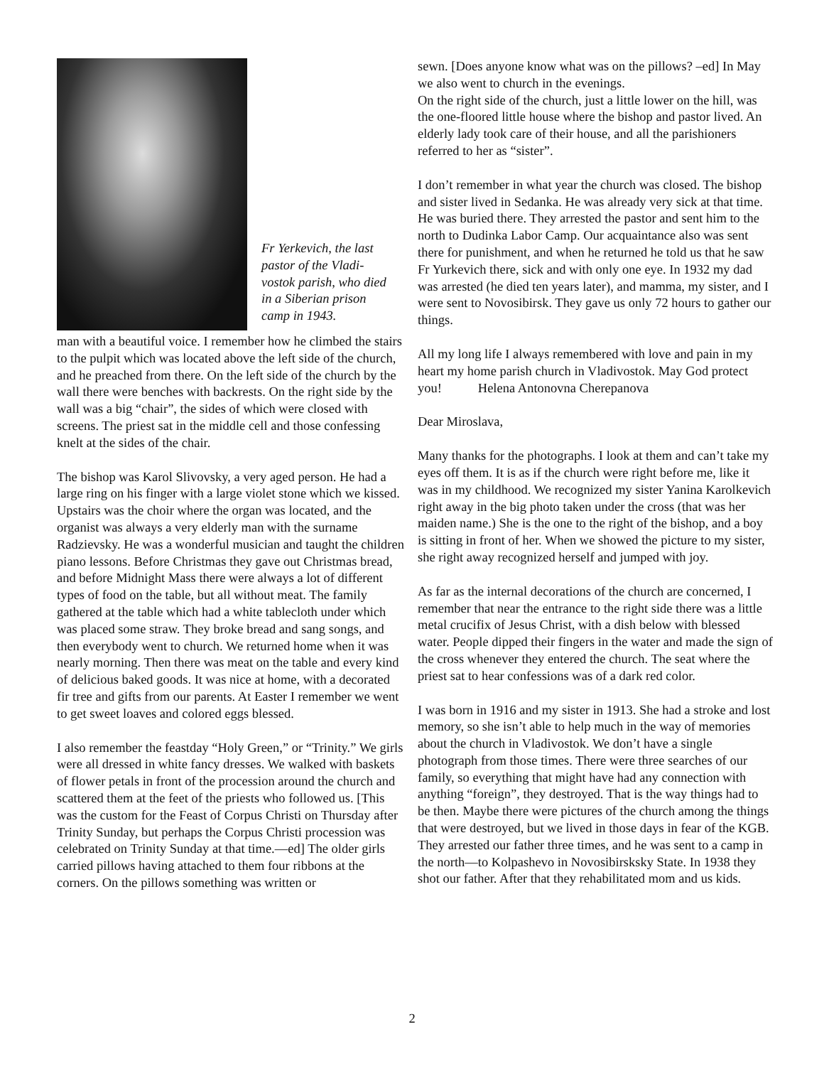Fr Yerkevich, the last
pastor of the Vladi-
vostok parish, who died
in a Siberian prison
camp in 1943.
man with a beautiful voice. I remember how he climbed the stairs to the pulpit which was located above the left side of the church, and he preached from there. On the left side of the church by the wall there were benches with backrests. On the right side by the wall was a big “chair”, the sides of which were closed with screens. The priest sat in the middle cell and those confessing knelt at the sides of the chair.
The bishop was Karol Slivovsky, a very aged person. He had a large ring on his finger with a large violet stone which we kissed. Upstairs was the choir where the organ was located, and the organist was always a very elderly man with the surname Radzievsky. He was a wonderful musician and taught the children piano lessons. Before Christmas they gave out Christmas bread, and before Midnight Mass there were always a lot of different types of food on the table, but all without meat. The family gathered at the table which had a white tablecloth under which was placed some straw. They broke bread and sang songs, and then everybody went to church. We returned home when it was nearly morning. Then there was meat on the table and every kind of delicious baked goods. It was nice at home, with a decorated fir tree and gifts from our parents. At Easter I remember we went to get sweet loaves and colored eggs blessed.
I also remember the feastday “Holy Green,” or “Trinity.” We girls were all dressed in white fancy dresses. We walked with baskets of flower petals in front of the procession around the church and scattered them at the feet of the priests who followed us. [This was the custom for the Feast of Corpus Christi on Thursday after Trinity Sunday, but perhaps the Corpus Christi procession was celebrated on Trinity Sunday at that time.—ed] The older girls carried pillows having attached to them four ribbons at the corners. On the pillows something was written or
sewn. [Does anyone know what was on the pillows? –ed] In May we also went to church in the evenings.
On the right side of the church, just a little lower on the hill, was the one-floored little house where the bishop and pastor lived. An elderly lady took care of their house, and all the parishioners referred to her as “sister”.
I don’t remember in what year the church was closed. The bishop and sister lived in Sedanka. He was already very sick at that time. He was buried there. They arrested the pastor and sent him to the north to Dudinka Labor Camp. Our acquaintance also was sent there for punishment, and when he returned he told us that he saw Fr Yurkevich there, sick and with only one eye. In 1932 my dad was arrested (he died ten years later), and mamma, my sister, and I were sent to Novosibirsk. They gave us only 72 hours to gather our things.
All my long life I always remembered with love and pain in my heart my home parish church in Vladivostok. May God protect you! Helena Antonovna Cherepanova
Dear Miroslava,
Many thanks for the photographs. I look at them and can’t take my eyes off them. It is as if the church were right before me, like it was in my childhood. We recognized my sister Yanina Karolkevich right away in the big photo taken under the cross (that was her maiden name.) She is the one to the right of the bishop, and a boy is sitting in front of her. When we showed the picture to my sister, she right away recognized herself and jumped with joy.
As far as the internal decorations of the church are concerned, I remember that near the entrance to the right side there was a little metal crucifix of Jesus Christ, with a dish below with blessed water. People dipped their fingers in the water and made the sign of the cross whenever they entered the church. The seat where the priest sat to hear confessions was of a dark red color.
I was born in 1916 and my sister in 1913. She had a stroke and lost memory, so she isn’t able to help much in the way of memories about the church in Vladivostok. We don’t have a single photograph from those times. There were three searches of our family, so everything that might have had any connection with anything “foreign”, they destroyed. That is the way things had to be then. Maybe there were pictures of the church among the things that were destroyed, but we lived in those days in fear of the KGB. They arrested our father three times, and he was sent to a camp in the north—to Kolpashevo in Novosibirsksky State. In 1938 they shot our father. After that they rehabilitated mom and us kids.
2